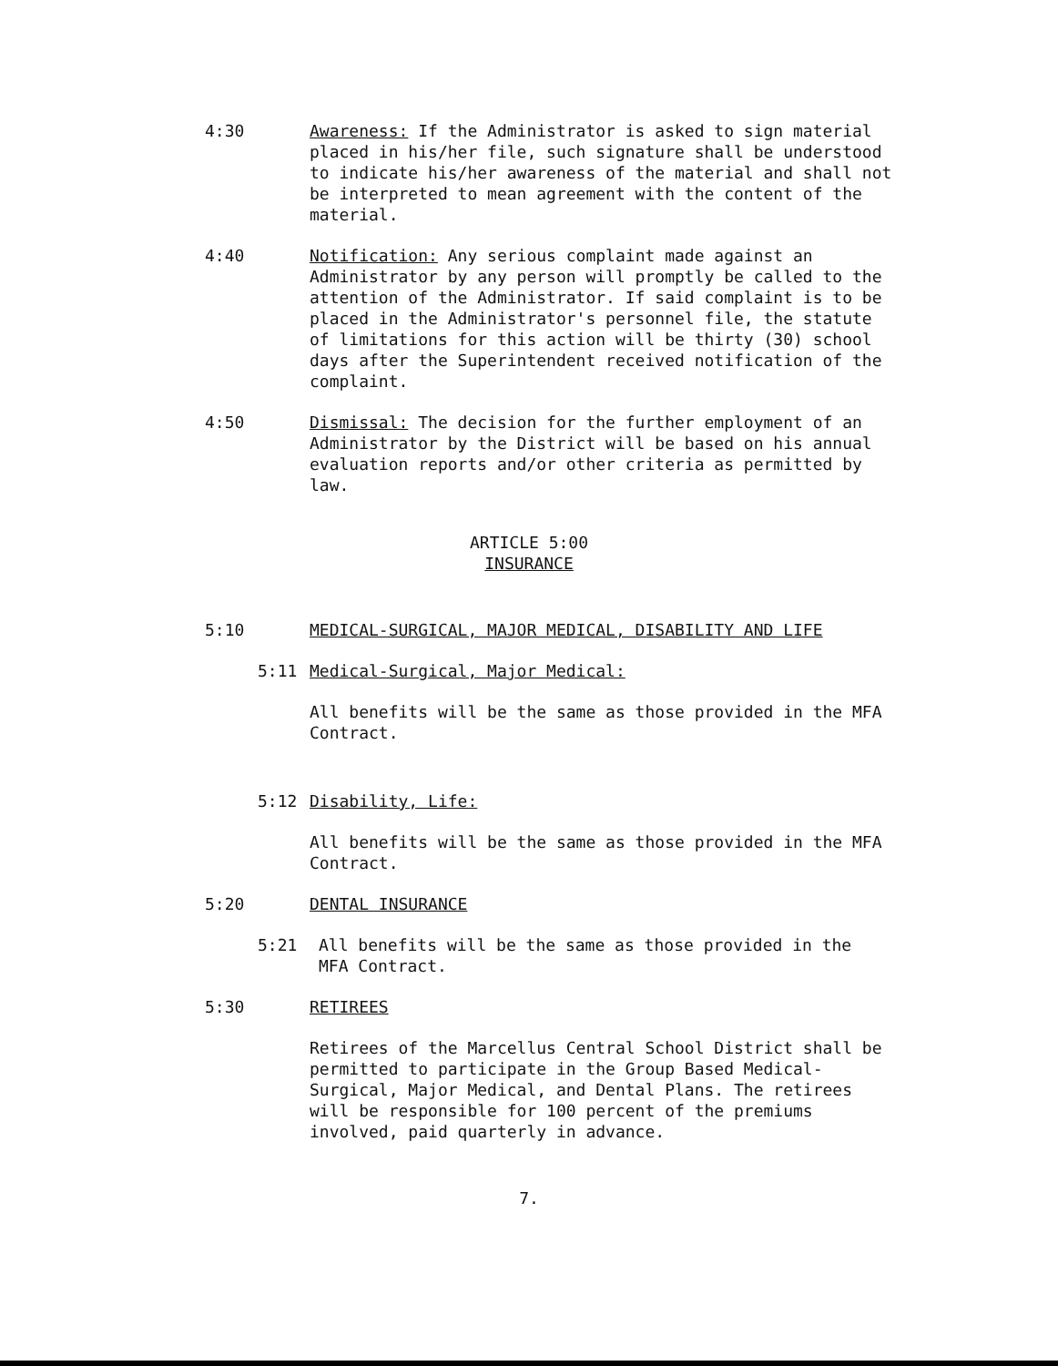4:30 Awareness: If the Administrator is asked to sign material placed in his/her file, such signature shall be understood to indicate his/her awareness of the material and shall not be interpreted to mean agreement with the content of the material.
4:40 Notification: Any serious complaint made against an Administrator by any person will promptly be called to the attention of the Administrator. If said complaint is to be placed in the Administrator's personnel file, the statute of limitations for this action will be thirty (30) school days after the Superintendent received notification of the complaint.
4:50 Dismissal: The decision for the further employment of an Administrator by the District will be based on his annual evaluation reports and/or other criteria as permitted by law.
ARTICLE 5:00
INSURANCE
5:10 MEDICAL-SURGICAL, MAJOR MEDICAL, DISABILITY AND LIFE
5:11 Medical-Surgical, Major Medical:
All benefits will be the same as those provided in the MFA Contract.
5:12 Disability, Life:
All benefits will be the same as those provided in the MFA Contract.
5:20 DENTAL INSURANCE
5:21 All benefits will be the same as those provided in the MFA Contract.
5:30 RETIREES
Retirees of the Marcellus Central School District shall be permitted to participate in the Group Based Medical-Surgical, Major Medical, and Dental Plans. The retirees will be responsible for 100 percent of the premiums involved, paid quarterly in advance.
7.